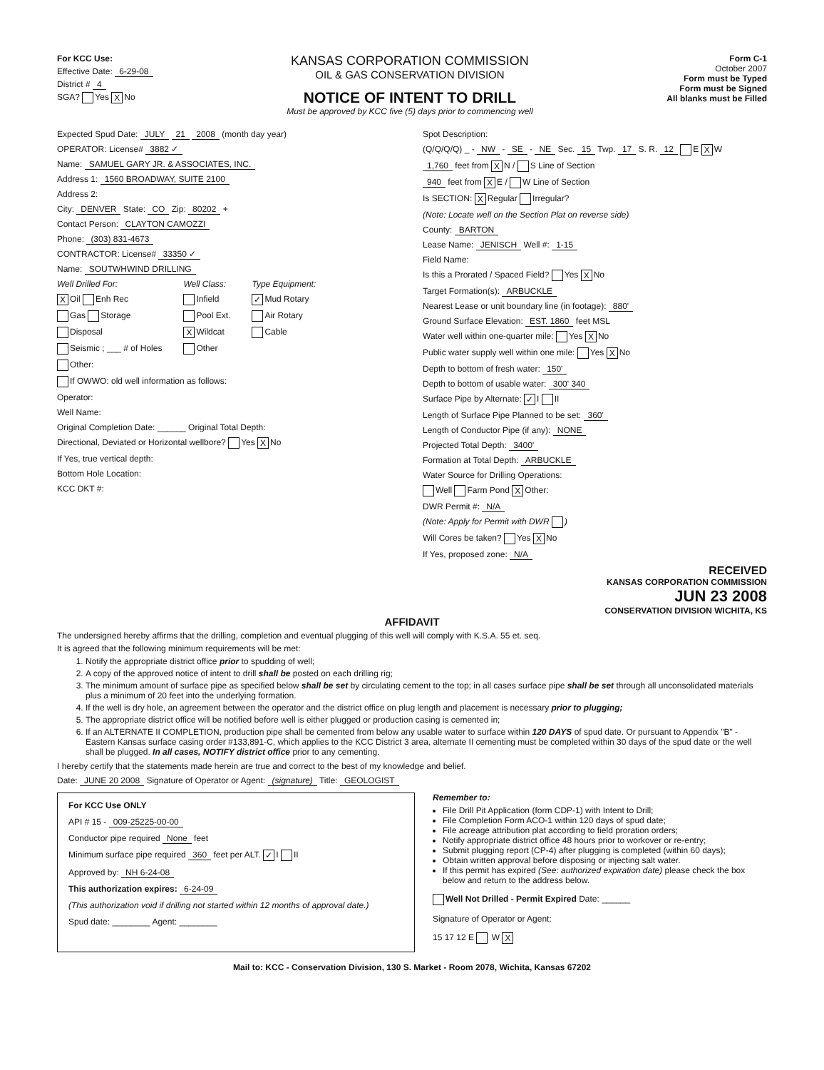For KCC Use:
Effective Date: 6-29-08
District # 4
SGA? Yes X No
KANSAS CORPORATION COMMISSION
OIL & GAS CONSERVATION DIVISION
NOTICE OF INTENT TO DRILL
Must be approved by KCC five (5) days prior to commencing well
Form C-1
October 2007
Form must be Typed
Form must be Signed
All blanks must be Filled
Expected Spud Date: JULY 21 2008 (month day year)
OPERATOR: License# 3882 ✓
Name: SAMUEL GARY JR. & ASSOCIATES, INC.
Address 1: 1560 BROADWAY, SUITE 2100
Address 2:
City: DENVER State: CO Zip: 80202 +
Contact Person: CLAYTON CAMOZZI
Phone: (303) 831-4673
CONTRACTOR: License# 33350 ✓
Name: SOUTWHWIND DRILLING
Well Drilled For:
X Oil Enh Rec
Gas Storage
Disposal
Seismic ; ___ # of Holes
Other:
Well Class:
Infield
Pool Ext.
X Wildcat
Other
Type Equipment:
✓ Mud Rotary
Air Rotary
Cable
If OWWO: old well information as follows:
Operator:
Well Name:
Original Completion Date: ______ Original Total Depth:
Directional, Deviated or Horizontal wellbore? Yes X No
If Yes, true vertical depth:
Bottom Hole Location:
KCC DKT #:
Spot Description:
(Q/Q/Q/Q) _ - NW - SE - NE Sec. 15 Twp. 17 S. R. 12 E X W
1,760 feet from X N / S Line of Section
940 feet from X E / W Line of Section
Is SECTION: X Regular Irregular?
(Note: Locate well on the Section Plat on reverse side)
County: BARTON
Lease Name: JENISCH Well #: 1-15
Field Name:
Is this a Prorated / Spaced Field? Yes X No
Target Formation(s): ARBUCKLE
Nearest Lease or unit boundary line (in footage): 880'
Ground Surface Elevation: EST. 1860 feet MSL
Water well within one-quarter mile: Yes X No
Public water supply well within one mile: Yes X No
Depth to bottom of fresh water: 150'
Depth to bottom of usable water: 300' 340
Surface Pipe by Alternate: ✓ I II
Length of Surface Pipe Planned to be set: 360'
Length of Conductor Pipe (if any): NONE
Projected Total Depth: 3400'
Formation at Total Depth: ARBUCKLE
Water Source for Drilling Operations:
Well Farm Pond X Other:
DWR Permit #: N/A
(Note: Apply for Permit with DWR )
Will Cores be taken? Yes X No
If Yes, proposed zone: N/A
RECEIVED
KANSAS CORPORATION COMMISSION
JUN 23 2008
CONSERVATION DIVISION WICHITA, KS
AFFIDAVIT
The undersigned hereby affirms that the drilling, completion and eventual plugging of this well will comply with K.S.A. 55 et. seq.
It is agreed that the following minimum requirements will be met:
1. Notify the appropriate district office prior to spudding of well;
2. A copy of the approved notice of intent to drill shall be posted on each drilling rig;
3. The minimum amount of surface pipe as specified below shall be set by circulating cement to the top; in all cases surface pipe shall be set through all unconsolidated materials plus a minimum of 20 feet into the underlying formation.
4. If the well is dry hole, an agreement between the operator and the district office on plug length and placement is necessary prior to plugging;
5. The appropriate district office will be notified before well is either plugged or production casing is cemented in;
6. If an ALTERNATE II COMPLETION, production pipe shall be cemented from below any usable water to surface within 120 DAYS of spud date. Or pursuant to Appendix "B" - Eastern Kansas surface casing order #133,891-C, which applies to the KCC District 3 area, alternate II cementing must be completed within 30 days of the spud date or the well shall be plugged. In all cases, NOTIFY district office prior to any cementing.
I hereby certify that the statements made herein are true and correct to the best of my knowledge and belief.
Date: JUNE 20 2008 Signature of Operator or Agent: (signature) Title: GEOLOGIST
For KCC Use ONLY
API # 15 - 009-25225-00-00
Conductor pipe required None feet
Minimum surface pipe required 360 feet per ALT. ✓ I II
Approved by: NH 6-24-08
This authorization expires: 6-24-09
(This authorization void if drilling not started within 12 months of approval date.)
Spud date: ________ Agent: ________
Remember to:
File Drill Pit Application (form CDP-1) with Intent to Drill;
File Completion Form ACO-1 within 120 days of spud date;
File acreage attribution plat according to field proration orders;
Notify appropriate district office 48 hours prior to workover or re-entry;
Submit plugging report (CP-4) after plugging is completed (within 60 days);
Obtain written approval before disposing or injecting salt water.
If this permit has expired (See: authorized expiration date) please check the box below and return to the address below.
Well Not Drilled - Permit Expired Date: ______
Signature of Operator or Agent:
15 17 12 E W X
Mail to: KCC - Conservation Division, 130 S. Market - Room 2078, Wichita, Kansas 67202